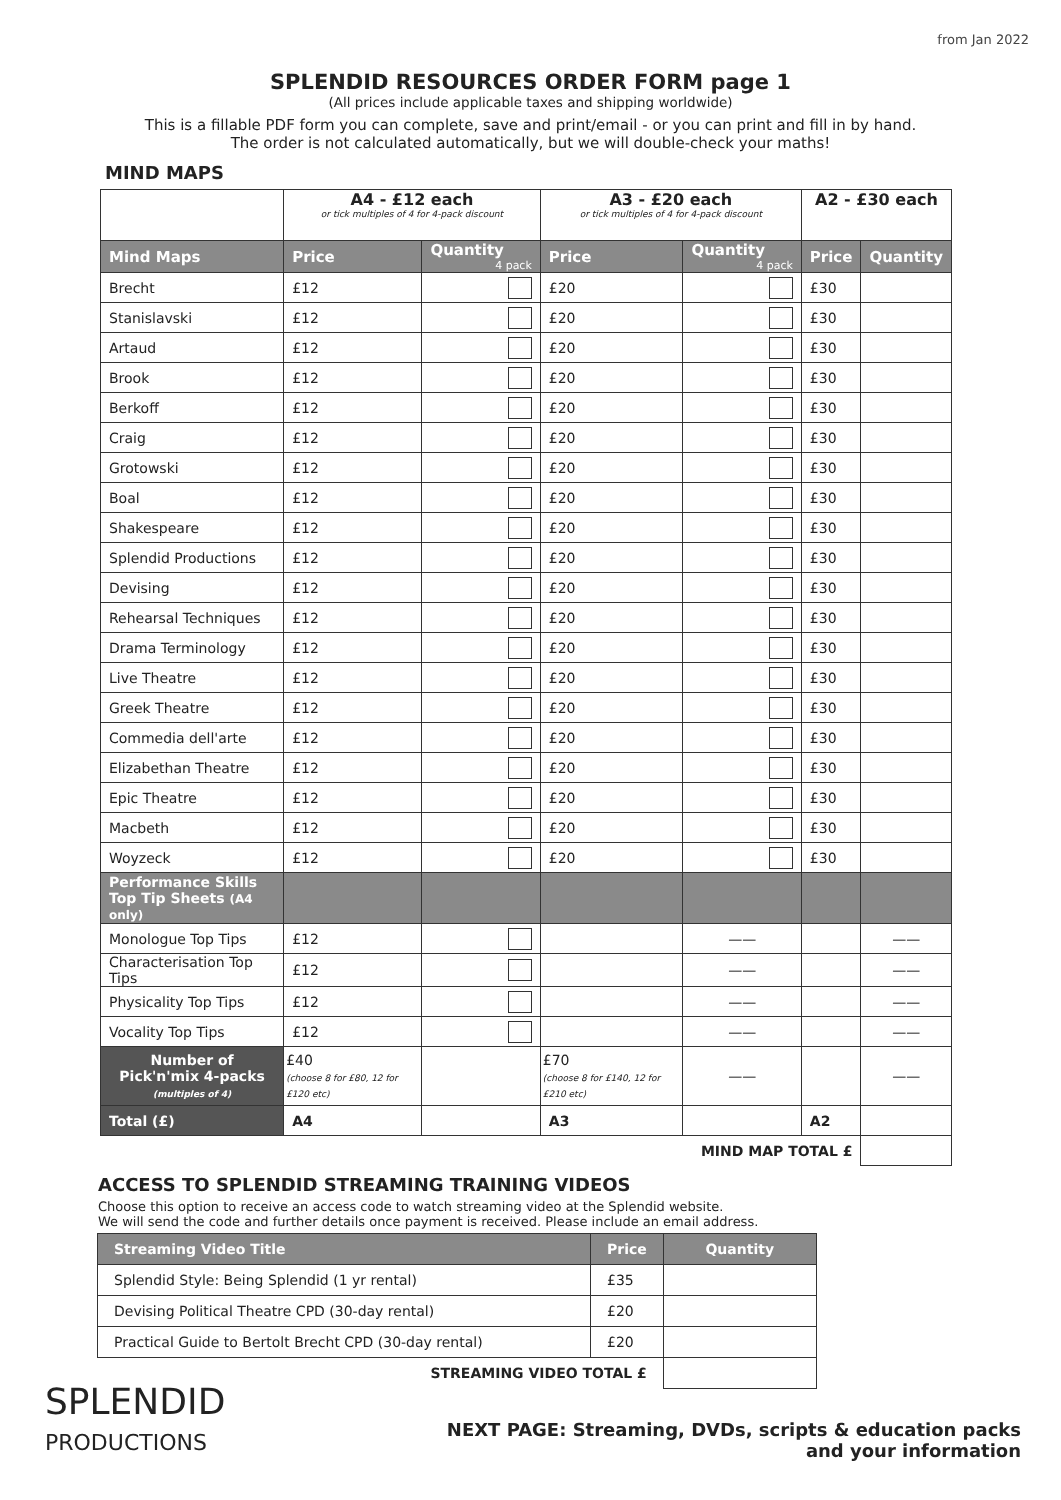from Jan 2022
SPLENDID RESOURCES ORDER FORM page 1
(All prices include applicable taxes and shipping worldwide)
This is a fillable PDF form you can complete, save and print/email - or you can print and fill in by hand.
The order is not calculated automatically, but we will double-check your maths!
MIND MAPS
| | A4 - £12 each or tick multiples of 4 for 4-pack discount | | A3 - £20 each or tick multiples of 4 for 4-pack discount | | A2 - £30 each | |
| Mind Maps | Price | Quantity 4 pack | Price | Quantity 4 pack | Price | Quantity |
| Brecht | £12 | | £20 | | £30 | |
| Stanislavski | £12 | | £20 | | £30 | |
| Artaud | £12 | | £20 | | £30 | |
| Brook | £12 | | £20 | | £30 | |
| Berkoff | £12 | | £20 | | £30 | |
| Craig | £12 | | £20 | | £30 | |
| Grotowski | £12 | | £20 | | £30 | |
| Boal | £12 | | £20 | | £30 | |
| Shakespeare | £12 | | £20 | | £30 | |
| Splendid Productions | £12 | | £20 | | £30 | |
| Devising | £12 | | £20 | | £30 | |
| Rehearsal Techniques | £12 | | £20 | | £30 | |
| Drama Terminology | £12 | | £20 | | £30 | |
| Live Theatre | £12 | | £20 | | £30 | |
| Greek Theatre | £12 | | £20 | | £30 | |
| Commedia dell'arte | £12 | | £20 | | £30 | |
| Elizabethan Theatre | £12 | | £20 | | £30 | |
| Epic Theatre | £12 | | £20 | | £30 | |
| Macbeth | £12 | | £20 | | £30 | |
| Woyzeck | £12 | | £20 | | £30 | |
| Performance Skills Top Tip Sheets (A4 only) | | | | | | |
| Monologue Top Tips | £12 | | | —— | | —— |
| Characterisation Top Tips | £12 | | | —— | | —— |
| Physicality Top Tips | £12 | | | —— | | —— |
| Vocality Top Tips | £12 | | | —— | | —— |
| Number of Pick'n'mix 4-packs (multiples of 4) | £40 (choose 8 for £80, 12 for £120 etc) | | £70 (choose 8 for £140, 12 for £210 etc) | —— | | —— |
| Total (£) | A4 | | A3 | | A2 | |
| MIND MAP TOTAL £ | | | | | | |
ACCESS TO SPLENDID STREAMING TRAINING VIDEOS
Choose this option to receive an access code to watch streaming video at the Splendid website.
We will send the code and further details once payment is received. Please include an email address.
| Streaming Video Title | Price | Quantity |
| --- | --- | --- |
| Splendid Style: Being Splendid (1 yr rental) | £35 | |
| Devising Political Theatre CPD (30-day rental) | £20 | |
| Practical Guide to Bertolt Brecht CPD (30-day rental) | £20 | |
| STREAMING VIDEO TOTAL £ | | |
SPLENDID
PRODUCTIONS
NEXT PAGE: Streaming, DVDs, scripts & education packs
and your information